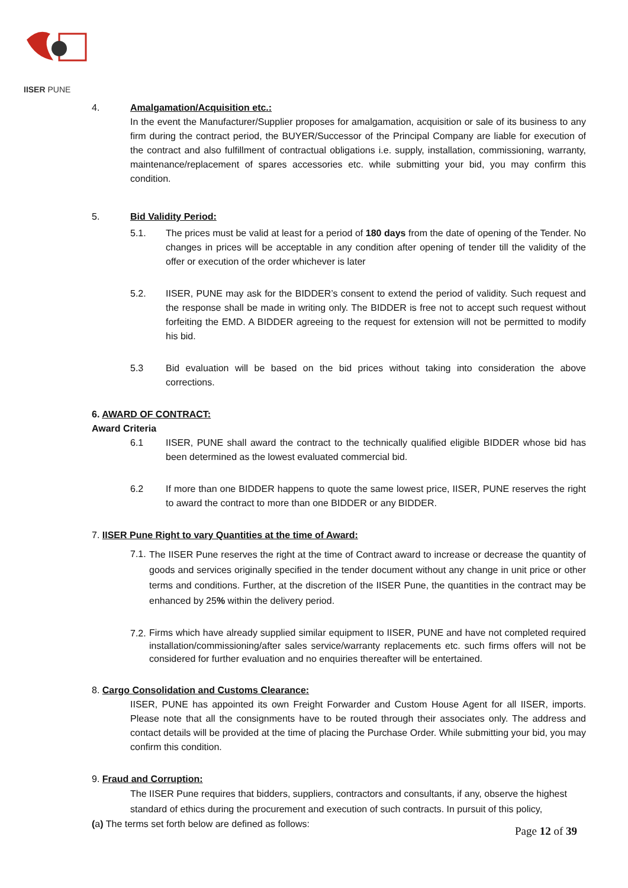IISER PUNE
4. Amalgamation/Acquisition etc.:
In the event the Manufacturer/Supplier proposes for amalgamation, acquisition or sale of its business to any firm during the contract period, the BUYER/Successor of the Principal Company are liable for execution of the contract and also fulfillment of contractual obligations i.e. supply, installation, commissioning, warranty, maintenance/replacement of spares accessories etc. while submitting your bid, you may confirm this condition.
5. Bid Validity Period:
5.1. The prices must be valid at least for a period of 180 days from the date of opening of the Tender. No changes in prices will be acceptable in any condition after opening of tender till the validity of the offer or execution of the order whichever is later
5.2. IISER, PUNE may ask for the BIDDER’s consent to extend the period of validity. Such request and the response shall be made in writing only. The BIDDER is free not to accept such request without forfeiting the EMD. A BIDDER agreeing to the request for extension will not be permitted to modify his bid.
5.3 Bid evaluation will be based on the bid prices without taking into consideration the above corrections.
6. AWARD OF CONTRACT:
Award Criteria
6.1 IISER, PUNE shall award the contract to the technically qualified eligible BIDDER whose bid has been determined as the lowest evaluated commercial bid.
6.2 If more than one BIDDER happens to quote the same lowest price, IISER, PUNE reserves the right to award the contract to more than one BIDDER or any BIDDER.
7. IISER Pune Right to vary Quantities at the time of Award:
7.1.
The IISER Pune reserves the right at the time of Contract award to increase or decrease the quantity of goods and services originally specified in the tender document without any change in unit price or other terms and conditions. Further, at the discretion of the IISER Pune, the quantities in the contract may be enhanced by 25% within the delivery period.
7.2.
Firms which have already supplied similar equipment to IISER, PUNE and have not completed required installation/commissioning/after sales service/warranty replacements etc. such firms offers will not be considered for further evaluation and no enquiries thereafter will be entertained.
8. Cargo Consolidation and Customs Clearance:
IISER, PUNE has appointed its own Freight Forwarder and Custom House Agent for all IISER, imports. Please note that all the consignments have to be routed through their associates only. The address and contact details will be provided at the time of placing the Purchase Order. While submitting your bid, you may confirm this condition.
9. Fraud and Corruption:
The IISER Pune requires that bidders, suppliers, contractors and consultants, if any, observe the highest standard of ethics during the procurement and execution of such contracts. In pursuit of this policy,
(a) The terms set forth below are defined as follows:
Page 12 of 39